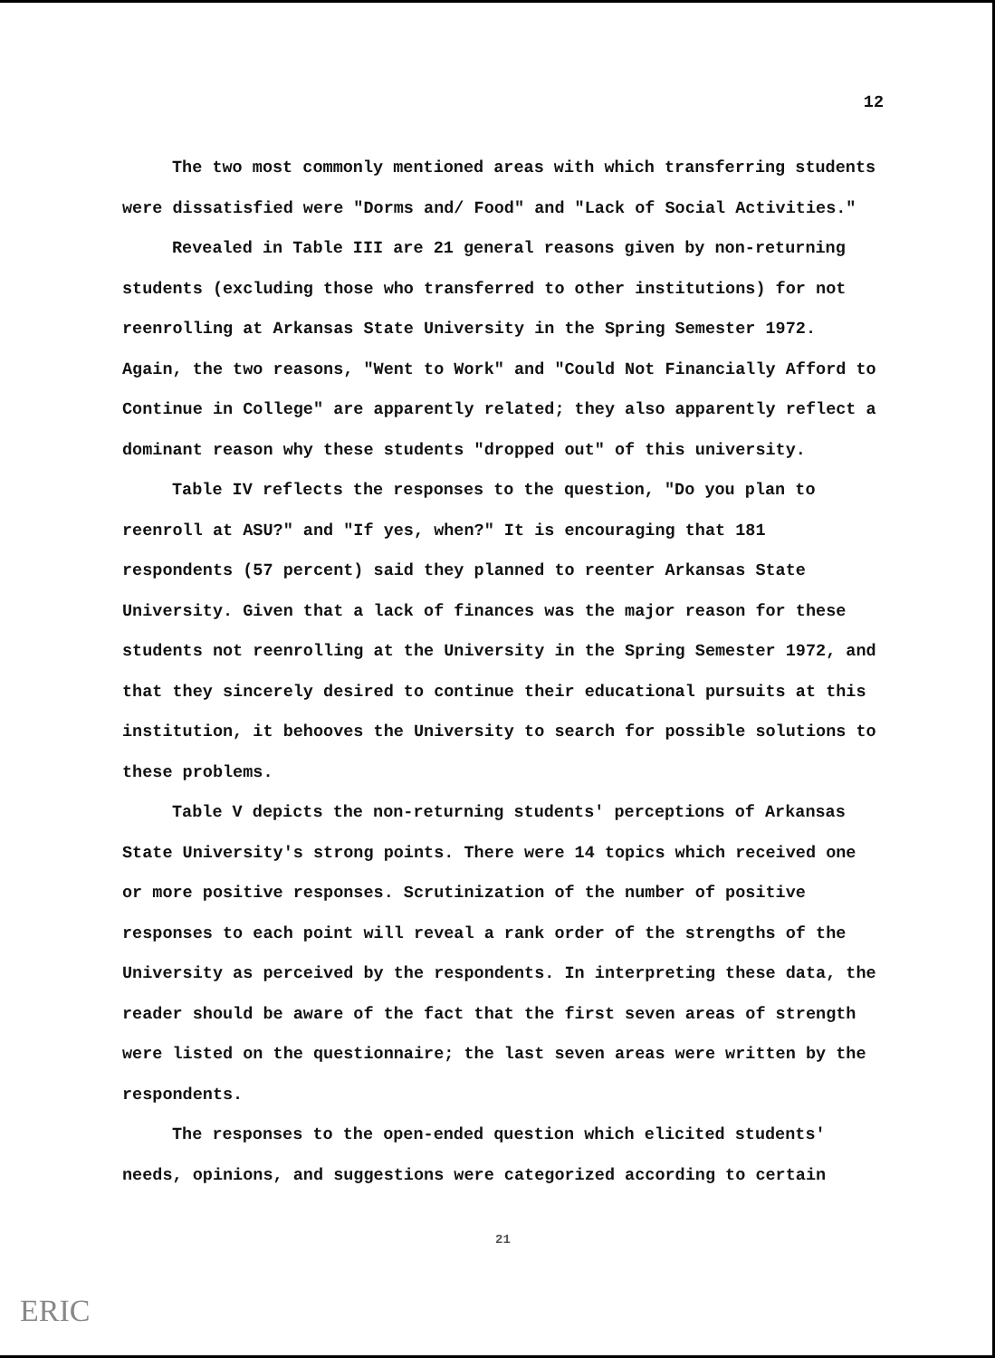12
The two most commonly mentioned areas with which transferring students were dissatisfied were "Dorms and/ Food" and "Lack of Social Activities."
Revealed in Table III are 21 general reasons given by non-returning students (excluding those who transferred to other institutions) for not reenrolling at Arkansas State University in the Spring Semester 1972. Again, the two reasons, "Went to Work" and "Could Not Financially Afford to Continue in College" are apparently related; they also apparently reflect a dominant reason why these students "dropped out" of this university.
Table IV reflects the responses to the question, "Do you plan to reenroll at ASU?" and "If yes, when?" It is encouraging that 181 respondents (57 percent) said they planned to reenter Arkansas State University. Given that a lack of finances was the major reason for these students not reenrolling at the University in the Spring Semester 1972, and that they sincerely desired to continue their educational pursuits at this institution, it behooves the University to search for possible solutions to these problems.
Table V depicts the non-returning students' perceptions of Arkansas State University's strong points. There were 14 topics which received one or more positive responses. Scrutinization of the number of positive responses to each point will reveal a rank order of the strengths of the University as perceived by the respondents. In interpreting these data, the reader should be aware of the fact that the first seven areas of strength were listed on the questionnaire; the last seven areas were written by the respondents.
The responses to the open-ended question which elicited students' needs, opinions, and suggestions were categorized according to certain
21
ERIC